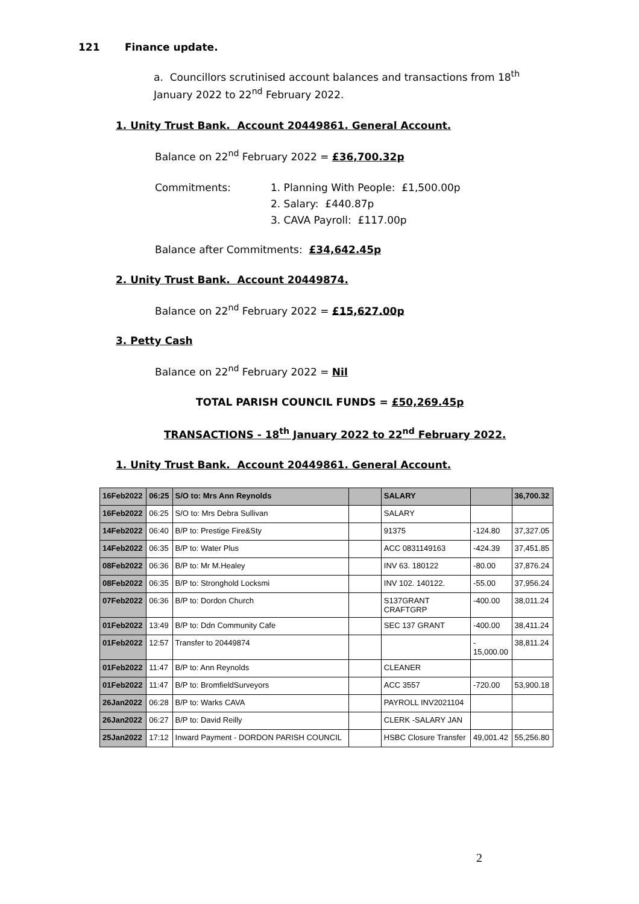121 Finance update.
a. Councillors scrutinised account balances and transactions from 18<sup>th</sup> January 2022 to 22<sup>nd</sup> February 2022.
1. Unity Trust Bank. Account 20449861. General Account.
Balance on 22<sup>nd</sup> February 2022 = £36,700.32p
Commitments: 1. Planning With People: £1,500.00p
2. Salary: £440.87p
3. CAVA Payroll: £117.00p
Balance after Commitments: £34,642.45p
2. Unity Trust Bank. Account 20449874.
Balance on 22<sup>nd</sup> February 2022 = £15,627.00p
3. Petty Cash
Balance on 22<sup>nd</sup> February 2022 = Nil
TOTAL PARISH COUNCIL FUNDS = £50,269.45p
TRANSACTIONS - 18<sup>th</sup> January 2022 to 22<sup>nd</sup> February 2022.
1. Unity Trust Bank. Account 20449861. General Account.
| 16Feb2022 | 06:25 | S/O to: Mrs Ann Reynolds | | SALARY | | 36,700.32 |
| 16Feb2022 | 06:25 | S/O to: Mrs Debra Sullivan | | SALARY | | |
| 14Feb2022 | 06:40 | B/P to: Prestige Fire&Sty | | 91375 | -124.80 | 37,327.05 |
| 14Feb2022 | 06:35 | B/P to: Water Plus | | ACC 0831149163 | -424.39 | 37,451.85 |
| 08Feb2022 | 06:36 | B/P to: Mr M.Healey | | INV 63. 180122 | -80.00 | 37,876.24 |
| 08Feb2022 | 06:35 | B/P to: Stronghold Locksmi | | INV 102. 140122. | -55.00 | 37,956.24 |
| 07Feb2022 | 06:36 | B/P to: Dordon Church | | S137GRANT CRAFTGRP | -400.00 | 38,011.24 |
| 01Feb2022 | 13:49 | B/P to: Ddn Community Cafe | | SEC 137 GRANT | -400.00 | 38,411.24 |
| 01Feb2022 | 12:57 | Transfer to 20449874 | | | - 15,000.00 | 38,811.24 |
| 01Feb2022 | 11:47 | B/P to: Ann Reynolds | | CLEANER | | |
| 01Feb2022 | 11:47 | B/P to: BromfieldSurveyors | | ACC 3557 | -720.00 | 53,900.18 |
| 26Jan2022 | 06:28 | B/P to: Warks CAVA | | PAYROLL INV2021104 | | |
| 26Jan2022 | 06:27 | B/P to: David Reilly | | CLERK -SALARY JAN | | |
| 25Jan2022 | 17:12 | Inward Payment - DORDON PARISH COUNCIL | | HSBC Closure Transfer | 49,001.42 | 55,256.80 |
2